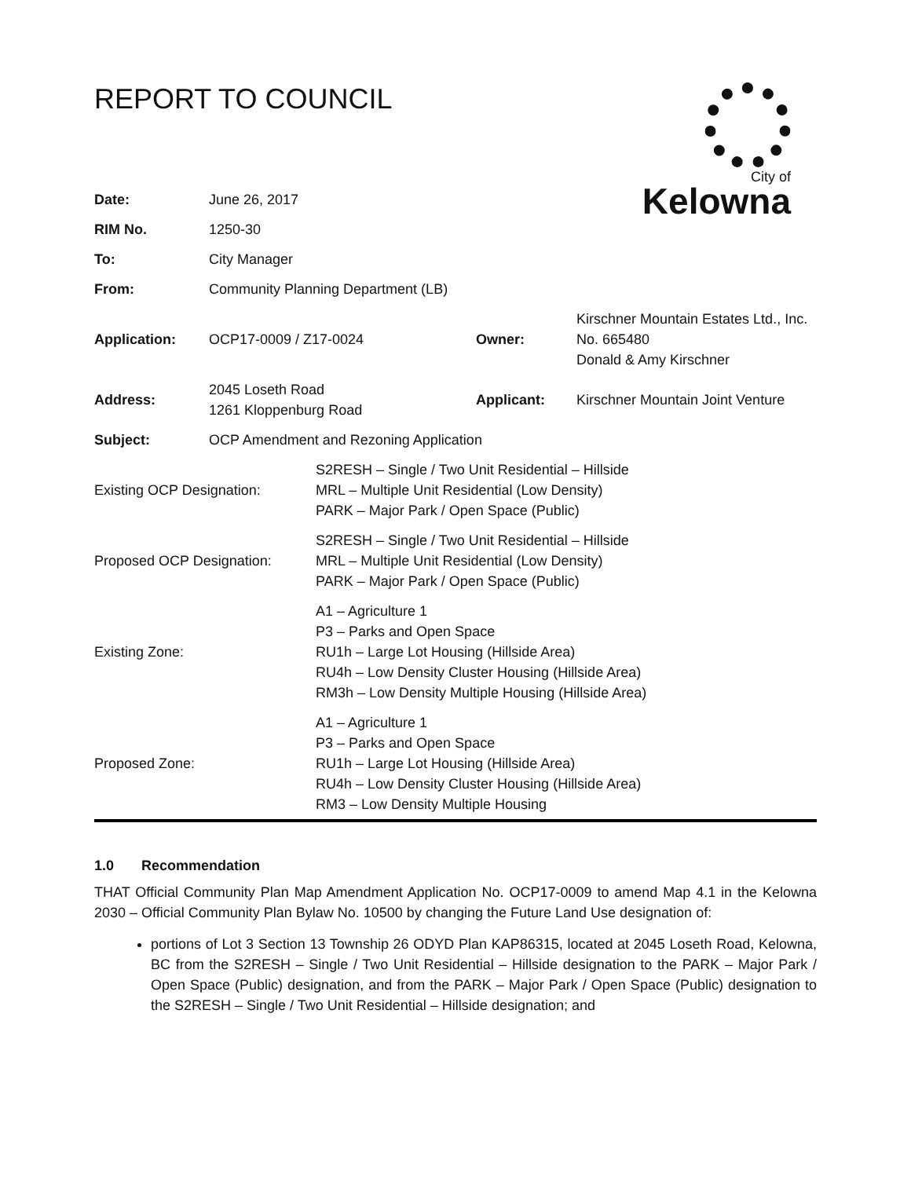REPORT TO COUNCIL
City of
Kelowna
| Date: | June 26, 2017 | | |
| RIM No. | 1250-30 | | |
| To: | City Manager | | |
| From: | Community Planning Department (LB) | | |
| Application: | OCP17-0009 / Z17-0024 | Owner: | Kirschner Mountain Estates Ltd., Inc. No. 665480 Donald & Amy Kirschner |
| Address: | 2045 Loseth Road 1261 Kloppenburg Road | Applicant: | Kirschner Mountain Joint Venture |
| Subject: | OCP Amendment and Rezoning Application | | |
| Existing OCP Designation: | S2RESH – Single / Two Unit Residential – Hillside MRL – Multiple Unit Residential (Low Density) PARK – Major Park / Open Space (Public) |
| Proposed OCP Designation: | S2RESH – Single / Two Unit Residential – Hillside MRL – Multiple Unit Residential (Low Density) PARK – Major Park / Open Space (Public) |
| Existing Zone: | A1 – Agriculture 1 P3 – Parks and Open Space RU1h – Large Lot Housing (Hillside Area) RU4h – Low Density Cluster Housing (Hillside Area) RM3h – Low Density Multiple Housing (Hillside Area) |
| Proposed Zone: | A1 – Agriculture 1 P3 – Parks and Open Space RU1h – Large Lot Housing (Hillside Area) RU4h – Low Density Cluster Housing (Hillside Area) RM3 – Low Density Multiple Housing |
1.0 Recommendation
THAT Official Community Plan Map Amendment Application No. OCP17-0009 to amend Map 4.1 in the Kelowna 2030 – Official Community Plan Bylaw No. 10500 by changing the Future Land Use designation of:
portions of Lot 3 Section 13 Township 26 ODYD Plan KAP86315, located at 2045 Loseth Road, Kelowna, BC from the S2RESH – Single / Two Unit Residential – Hillside designation to the PARK – Major Park / Open Space (Public) designation, and from the PARK – Major Park / Open Space (Public) designation to the S2RESH – Single / Two Unit Residential – Hillside designation; and